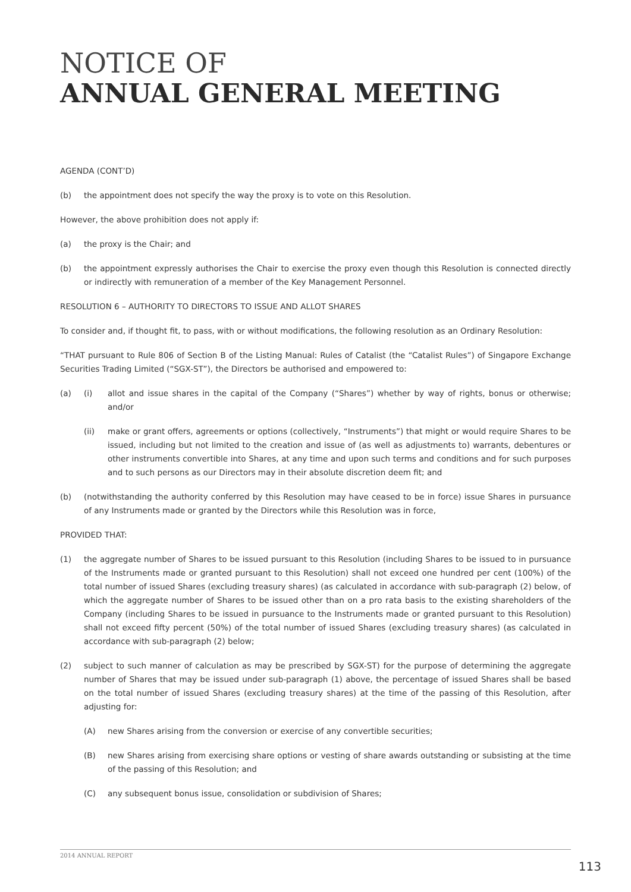NOTICE OF
ANNUAL GENERAL MEETING
AGENDA (CONT’D)
(b) the appointment does not specify the way the proxy is to vote on this Resolution.
However, the above prohibition does not apply if:
(a) the proxy is the Chair; and
(b) the appointment expressly authorises the Chair to exercise the proxy even though this Resolution is connected directly or indirectly with remuneration of a member of the Key Management Personnel.
RESOLUTION 6 – AUTHORITY TO DIRECTORS TO ISSUE AND ALLOT SHARES
To consider and, if thought fit, to pass, with or without modifications, the following resolution as an Ordinary Resolution:
“THAT pursuant to Rule 806 of Section B of the Listing Manual: Rules of Catalist (the “Catalist Rules”) of Singapore Exchange Securities Trading Limited (“SGX-ST”), the Directors be authorised and empowered to:
(a) (i) allot and issue shares in the capital of the Company (“Shares”) whether by way of rights, bonus or otherwise; and/or
(ii) make or grant offers, agreements or options (collectively, “Instruments”) that might or would require Shares to be issued, including but not limited to the creation and issue of (as well as adjustments to) warrants, debentures or other instruments convertible into Shares, at any time and upon such terms and conditions and for such purposes and to such persons as our Directors may in their absolute discretion deem fit; and
(b) (notwithstanding the authority conferred by this Resolution may have ceased to be in force) issue Shares in pursuance of any Instruments made or granted by the Directors while this Resolution was in force,
PROVIDED THAT:
(1) the aggregate number of Shares to be issued pursuant to this Resolution (including Shares to be issued to in pursuance of the Instruments made or granted pursuant to this Resolution) shall not exceed one hundred per cent (100%) of the total number of issued Shares (excluding treasury shares) (as calculated in accordance with sub-paragraph (2) below, of which the aggregate number of Shares to be issued other than on a pro rata basis to the existing shareholders of the Company (including Shares to be issued in pursuance to the Instruments made or granted pursuant to this Resolution) shall not exceed fifty percent (50%) of the total number of issued Shares (excluding treasury shares) (as calculated in accordance with sub-paragraph (2) below;
(2) subject to such manner of calculation as may be prescribed by SGX-ST) for the purpose of determining the aggregate number of Shares that may be issued under sub-paragraph (1) above, the percentage of issued Shares shall be based on the total number of issued Shares (excluding treasury shares) at the time of the passing of this Resolution, after adjusting for:
(A) new Shares arising from the conversion or exercise of any convertible securities;
(B) new Shares arising from exercising share options or vesting of share awards outstanding or subsisting at the time of the passing of this Resolution; and
(C) any subsequent bonus issue, consolidation or subdivision of Shares;
2014 ANNUAL REPORT
113